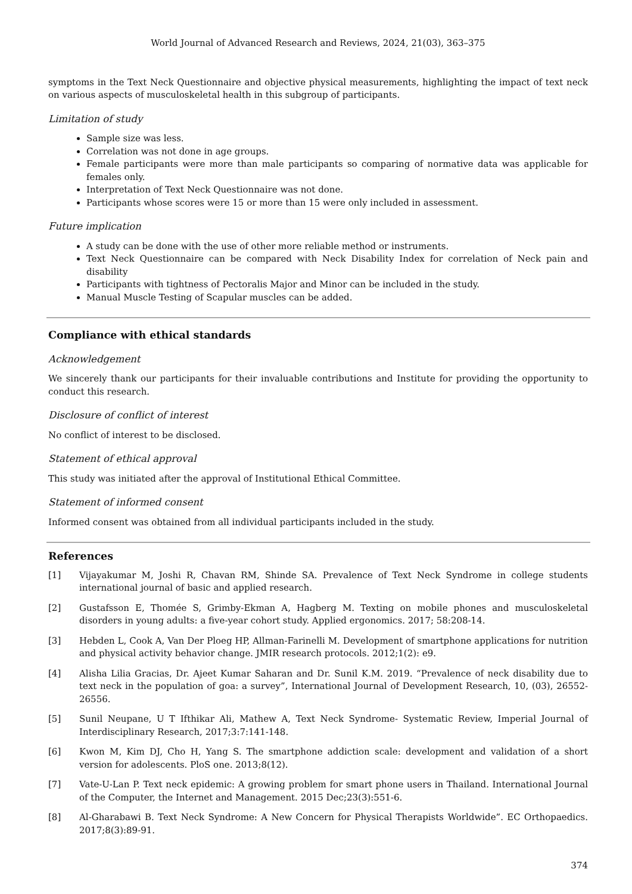World Journal of Advanced Research and Reviews, 2024, 21(03), 363–375
symptoms in the Text Neck Questionnaire and objective physical measurements, highlighting the impact of text neck on various aspects of musculoskeletal health in this subgroup of participants.
Limitation of study
Sample size was less.
Correlation was not done in age groups.
Female participants were more than male participants so comparing of normative data was applicable for females only.
Interpretation of Text Neck Questionnaire was not done.
Participants whose scores were 15 or more than 15 were only included in assessment.
Future implication
A study can be done with the use of other more reliable method or instruments.
Text Neck Questionnaire can be compared with Neck Disability Index for correlation of Neck pain and disability
Participants with tightness of Pectoralis Major and Minor can be included in the study.
Manual Muscle Testing of Scapular muscles can be added.
Compliance with ethical standards
Acknowledgement
We sincerely thank our participants for their invaluable contributions and Institute for providing the opportunity to conduct this research.
Disclosure of conflict of interest
No conflict of interest to be disclosed.
Statement of ethical approval
This study was initiated after the approval of Institutional Ethical Committee.
Statement of informed consent
Informed consent was obtained from all individual participants included in the study.
References
[1] Vijayakumar M, Joshi R, Chavan RM, Shinde SA. Prevalence of Text Neck Syndrome in college students international journal of basic and applied research.
[2] Gustafsson E, Thomée S, Grimby-Ekman A, Hagberg M. Texting on mobile phones and musculoskeletal disorders in young adults: a five-year cohort study. Applied ergonomics. 2017; 58:208-14.
[3] Hebden L, Cook A, Van Der Ploeg HP, Allman-Farinelli M. Development of smartphone applications for nutrition and physical activity behavior change. JMIR research protocols. 2012;1(2): e9.
[4] Alisha Lilia Gracias, Dr. Ajeet Kumar Saharan and Dr. Sunil K.M. 2019. “Prevalence of neck disability due to text neck in the population of goa: a survey”, International Journal of Development Research, 10, (03), 26552-26556.
[5] Sunil Neupane, U T Ifthikar Ali, Mathew A, Text Neck Syndrome- Systematic Review, Imperial Journal of Interdisciplinary Research, 2017;3:7:141-148.
[6] Kwon M, Kim DJ, Cho H, Yang S. The smartphone addiction scale: development and validation of a short version for adolescents. PloS one. 2013;8(12).
[7] Vate-U-Lan P. Text neck epidemic: A growing problem for smart phone users in Thailand. International Journal of the Computer, the Internet and Management. 2015 Dec;23(3):551-6.
[8] Al-Gharabawi B. Text Neck Syndrome: A New Concern for Physical Therapists Worldwide”. EC Orthopaedics. 2017;8(3):89-91.
374